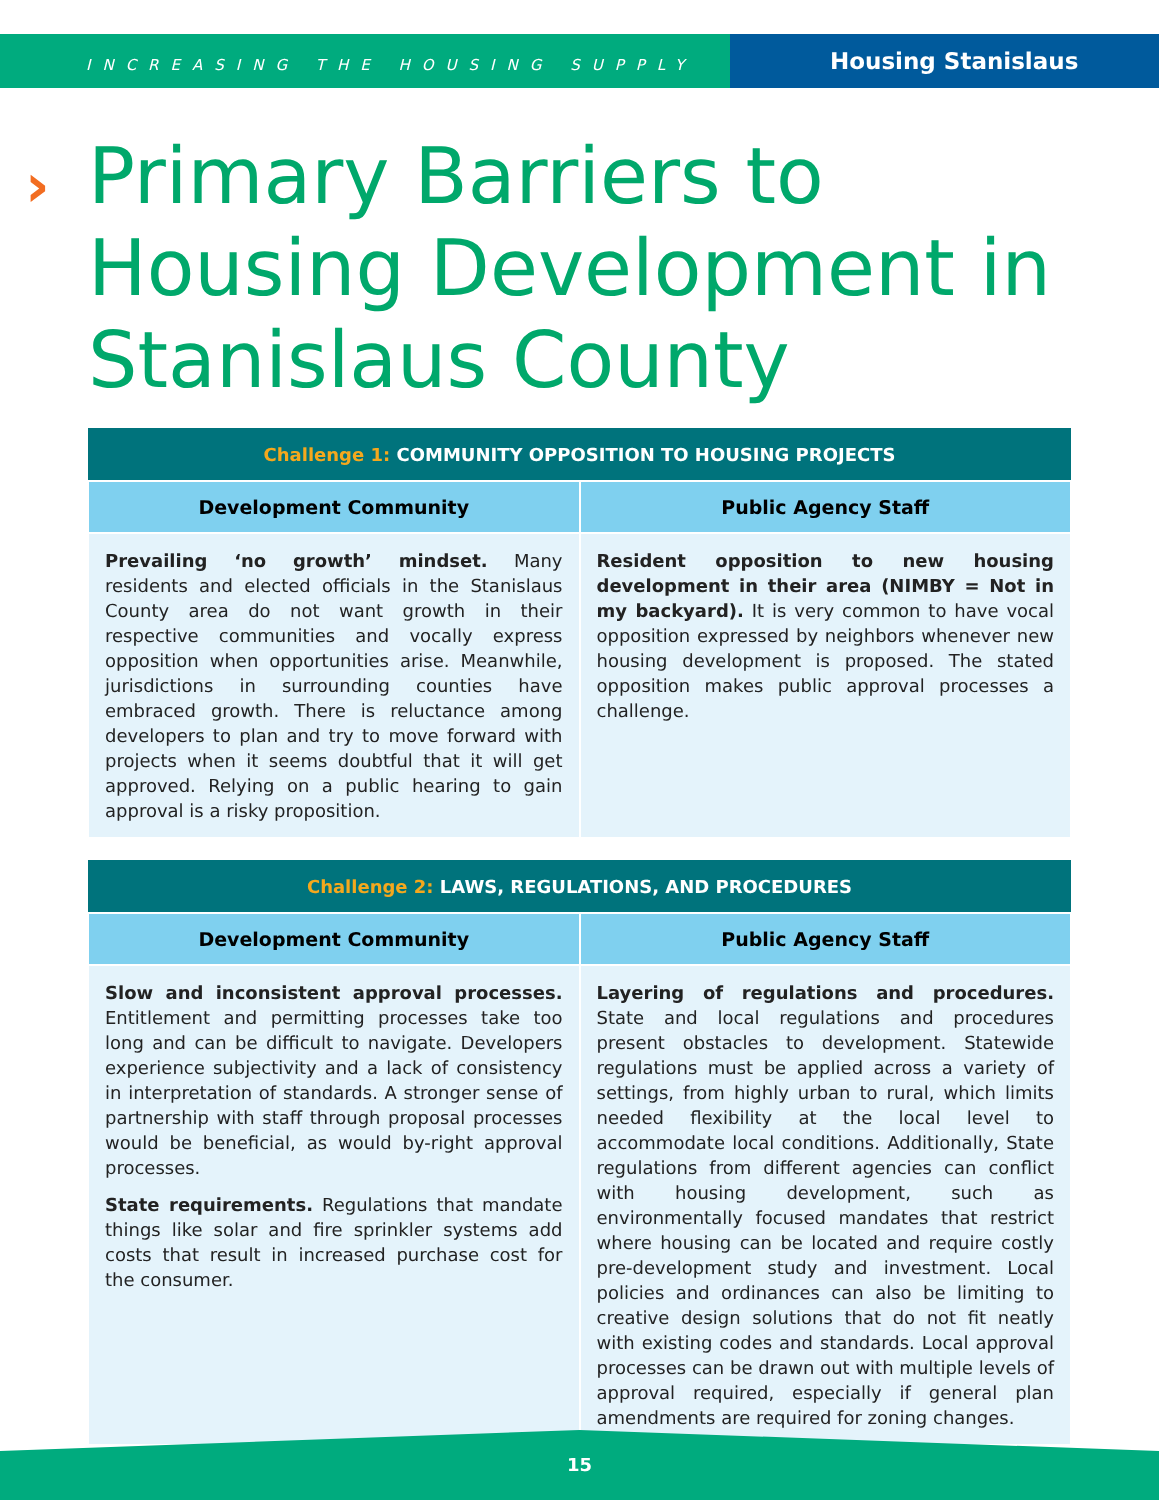INCREASING THE HOUSING SUPPLY
Housing Stanislaus
›
Primary Barriers to Housing Development in Stanislaus County
| Challenge 1: COMMUNITY OPPOSITION TO HOUSING PROJECTS | |
| --- | --- |
| Development Community | Public Agency Staff |
| Prevailing ‘no growth’ mindset. Many residents and elected officials in the Stanislaus County area do not want growth in their respective communities and vocally express opposition when opportunities arise. Meanwhile, jurisdictions in surrounding counties have embraced growth. There is reluctance among developers to plan and try to move forward with projects when it seems doubtful that it will get approved. Relying on a public hearing to gain approval is a risky proposition. | Resident opposition to new housing development in their area (NIMBY = Not in my backyard). It is very common to have vocal opposition expressed by neighbors whenever new housing development is proposed. The stated opposition makes public approval processes a challenge. |
| Challenge 2: LAWS, REGULATIONS, AND PROCEDURES | |
| --- | --- |
| Development Community | Public Agency Staff |
| Slow and inconsistent approval processes. Entitlement and permitting processes take too long and can be difficult to navigate. Developers experience subjectivity and a lack of consistency in interpretation of standards. A stronger sense of partnership with staff through proposal processes would be beneficial, as would by-right approval processes. State requirements. Regulations that mandate things like solar and fire sprinkler systems add costs that result in increased purchase cost for the consumer. | Layering of regulations and procedures. State and local regulations and procedures present obstacles to development. Statewide regulations must be applied across a variety of settings, from highly urban to rural, which limits needed flexibility at the local level to accommodate local conditions. Additionally, State regulations from different agencies can conflict with housing development, such as environmentally focused mandates that restrict where housing can be located and require costly pre-development study and investment. Local policies and ordinances can also be limiting to creative design solutions that do not fit neatly with existing codes and standards. Local approval processes can be drawn out with multiple levels of approval required, especially if general plan amendments are required for zoning changes. |
15